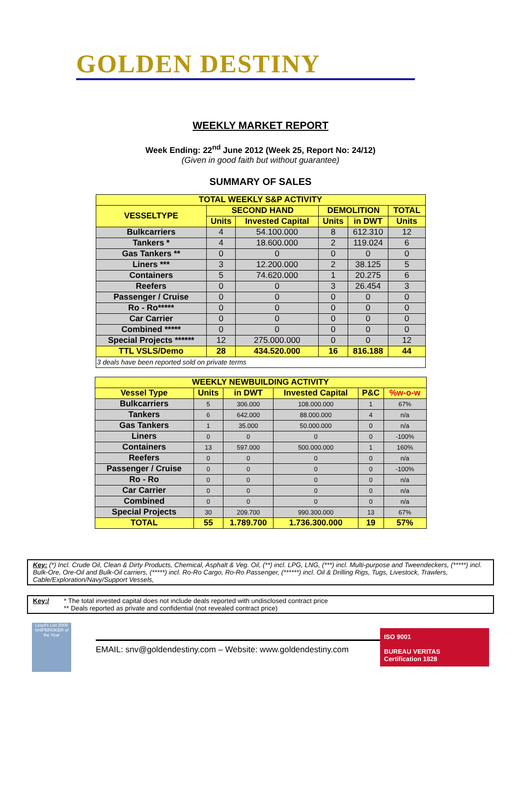GOLDEN DESTINY
WEEKLY MARKET REPORT
Week Ending: 22<sup>nd</sup> June 2012 (Week 25, Report No: 24/12)
(Given in good faith but without guarantee)
SUMMARY OF SALES
| TOTAL WEEKLY S&P ACTIVITY | | | | | |
| --- | --- | --- | --- | --- | --- |
| VESSELTYPE | SECOND HAND | | DEMOLITION | | TOTAL |
| | Units | Invested Capital | Units | in DWT | Units |
| Bulkcarriers | 4 | 54.100.000 | 8 | 612.310 | 12 |
| Tankers * | 4 | 18.600.000 | 2 | 119.024 | 6 |
| Gas Tankers ** | 0 | 0 | 0 | 0 | 0 |
| Liners *** | 3 | 12.200.000 | 2 | 38.125 | 5 |
| Containers | 5 | 74.620.000 | 1 | 20.275 | 6 |
| Reefers | 0 | 0 | 3 | 26.454 | 3 |
| Passenger / Cruise | 0 | 0 | 0 | 0 | 0 |
| Ro - Ro***** | 0 | 0 | 0 | 0 | 0 |
| Car Carrier | 0 | 0 | 0 | 0 | 0 |
| Combined ***** | 0 | 0 | 0 | 0 | 0 |
| Special Projects ****** | 12 | 275.000.000 | 0 | 0 | 12 |
| TTL VSLS/Demo | 28 | 434.520.000 | 16 | 816.188 | 44 |
| 3 deals have been reported sold on private terms | | | | | |
| WEEKLY NEWBUILDING ACTIVITY | | | | | |
| --- | --- | --- | --- | --- | --- |
| Vessel Type | Units | in DWT | Invested Capital | P&C | %w-o-w |
| Bulkcarriers | 5 | 306.000 | 108.000.000 | 1 | 67% |
| Tankers | 6 | 642.000 | 88.000.000 | 4 | n/a |
| Gas Tankers | 1 | 35.000 | 50.000.000 | 0 | n/a |
| Liners | 0 | 0 | 0 | 0 | -100% |
| Containers | 13 | 597.000 | 500.000.000 | 1 | 160% |
| Reefers | 0 | 0 | 0 | 0 | n/a |
| Passenger / Cruise | 0 | 0 | 0 | 0 | -100% |
| Ro - Ro | 0 | 0 | 0 | 0 | n/a |
| Car Carrier | 0 | 0 | 0 | 0 | n/a |
| Combined | 0 | 0 | 0 | 0 | n/a |
| Special Projects | 30 | 209.700 | 990.300.000 | 13 | 67% |
| TOTAL | 55 | 1.789.700 | 1.736.300.000 | 19 | 57% |
Key: (*) Incl. Crude Oil, Clean & Dirty Products, Chemical, Asphalt & Veg. Oil, (**) incl. LPG, LNG, (***) incl. Multi-purpose and Tweendeckers, (*****) incl. Bulk-Ore, Ore-Oil and Bulk-Oil carriers, (*****) incl. Ro-Ro Cargo, Ro-Ro Passenger, (******) incl. Oil & Drilling Rigs, Tugs, Livestock, Trawlers, Cable/Exploration/Navy/Support Vessels,
Key:/ * The total invested capital does not include deals reported with undisclosed contract price
** Deals reported as private and confidential (not revealed contract price)
Lloyd's List 2009 SHIPBROKER of the Year
EMAIL: snv@goldendestiny.com – Website: www.goldendestiny.com
ISO 9001
BUREAU VERITAS
Certification 1828